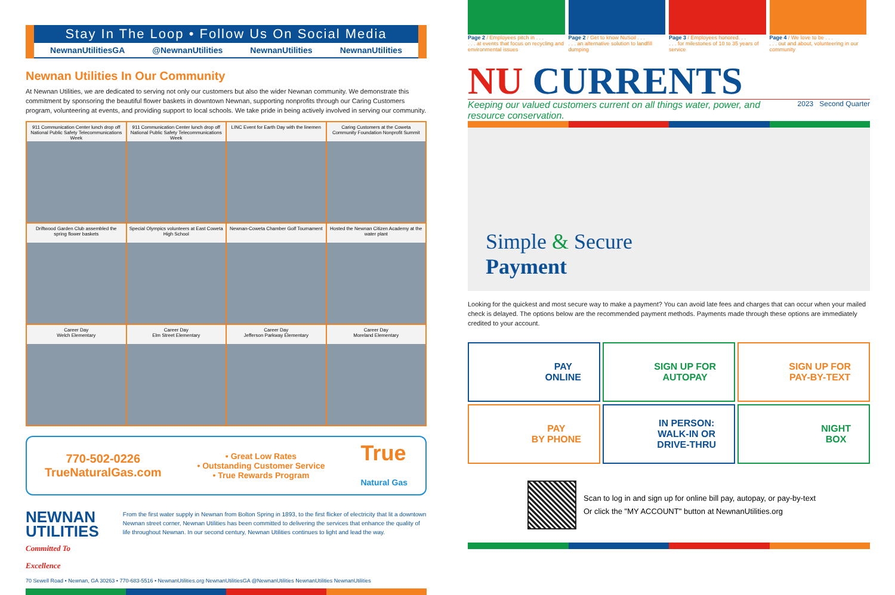Stay In The Loop • Follow Us On Social Media
NewnanUtilitiesGA @NewnanUtilities NewnanUtilities NewnanUtilities
Newnan Utilities In Our Community
At Newnan Utilities, we are dedicated to serving not only our customers but also the wider Newnan community. We demonstrate this commitment by sponsoring the beautiful flower baskets in downtown Newnan, supporting nonprofits through our Caring Customers program, volunteering at events, and providing support to local schools. We take pride in being actively involved in serving our community.
911 Communication Center lunch drop off National Public Safety Telecommunications Week
911 Communication Center lunch drop off National Public Safety Telecommunications Week
LINC Event for Earth Day with the linemen
Caring Customers at the Coweta Community Foundation Nonprofit Summit
Driftwood Garden Club assembled the spring flower baskets
Special Olympics volunteers at East Coweta High School
Newnan-Coweta Chamber Golf Tournament
Hosted the Newnan Citizen Academy at the water plant
Career Day
Welch Elementary
Career Day
Elm Street Elementary
Career Day
Jefferson Parkway Elementary
Career Day
Moreland Elementary
770-502-0226
TrueNaturalGas.com
• Great Low Rates
• Outstanding Customer Service
• True Rewards Program
True
Natural Gas
NEWNAN
UTILITIES
Committed To Excellence
From the first water supply in Newnan from Bolton Spring in 1893, to the first flicker of electricity that lit a downtown Newnan street corner, Newnan Utilities has been committed to delivering the services that enhance the quality of life throughout Newnan. In our second century, Newnan Utilities continues to light and lead the way.
70 Sewell Road • Newnan, GA 30263 • 770-683-5516 • NewnanUtilities.org NewnanUtilitiesGA @NewnanUtilities NewnanUtilities NewnanUtilities
Page 2 / Employees pitch in . . .
. . . at events that focus on recycling and environmental issues
Page 2 / Get to know NuSoil . . .
. . . an alternative solution to landfill dumping
Page 3 / Employees honored. . .
. . . for milestones of 10 to 35 years of service
Page 4 / We love to be . . .
. . . out and about, volunteering in our community
NU CURRENTS
Keeping our valued customers current on all things water, power, and resource conservation. 2023 Second Quarter
Simple & Secure
Payment
Looking for the quickest and most secure way to make a payment? You can avoid late fees and charges that can occur when your mailed check is delayed. The options below are the recommended payment methods. Payments made through these options are immediately credited to your account.
PAY
ONLINE
SIGN UP FOR
AUTOPAY
SIGN UP FOR
PAY-BY-TEXT
PAY
BY PHONE
IN PERSON:
WALK-IN OR
DRIVE-THRU
NIGHT
BOX
Scan to log in and sign up for online bill pay, autopay, or pay-by-text
Or click the "MY ACCOUNT" button at NewnanUtilities.org